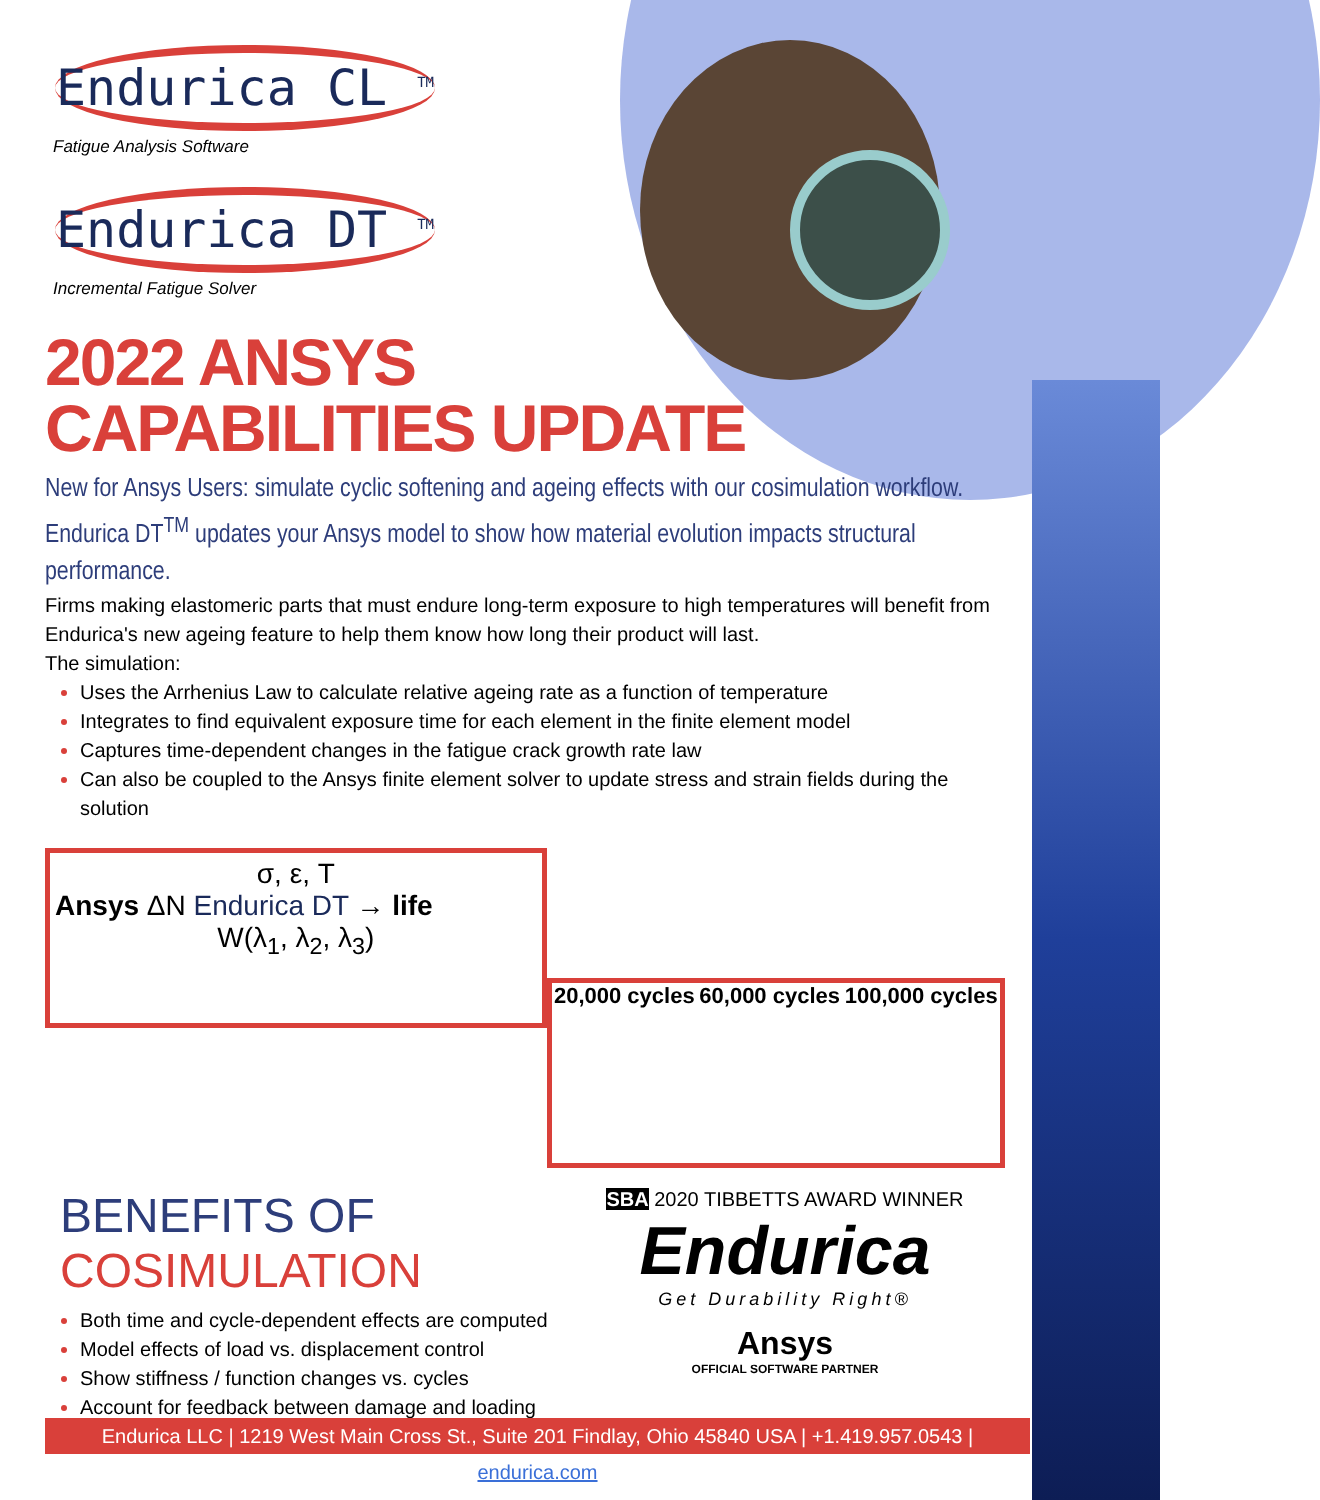Endurica CL <sup>TM</sup>
Fatigue Analysis Software
Endurica DT <sup>TM</sup>
Incremental Fatigue Solver
2022 ANSYS
CAPABILITIES UPDATE
New for Ansys Users: simulate cyclic softening and ageing effects with our cosimulation workflow. Endurica DT<sup>TM</sup> updates your Ansys model to show how material evolution impacts structural performance.
Firms making elastomeric parts that must endure long-term exposure to high temperatures will benefit from Endurica's new ageing feature to help them know how long their product will last.
The simulation:
Uses the Arrhenius Law to calculate relative ageing rate as a function of temperature
Integrates to find equivalent exposure time for each element in the finite element model
Captures time-dependent changes in the fatigue crack growth rate law
Can also be coupled to the Ansys finite element solver to update stress and strain fields during the solution
σ, ε, T
Ansys ΔN Endurica DT → life
W(λ<sub>1</sub>, λ<sub>2</sub>, λ<sub>3</sub>)
20,000 cycles 60,000 cycles 100,000 cycles
BENEFITS OF COSIMULATION
Both time and cycle-dependent effects are computed
Model effects of load vs. displacement control
Show stiffness / function changes vs. cycles
Account for feedback between damage and loading
SBA 2020 TIBBETTS AWARD WINNER
Endurica
Get Durability Right®
Ansys
OFFICIAL SOFTWARE PARTNER
Endurica LLC | 1219 West Main Cross St., Suite 201 Findlay, Ohio 45840 USA | +1.419.957.0543 | endurica.com